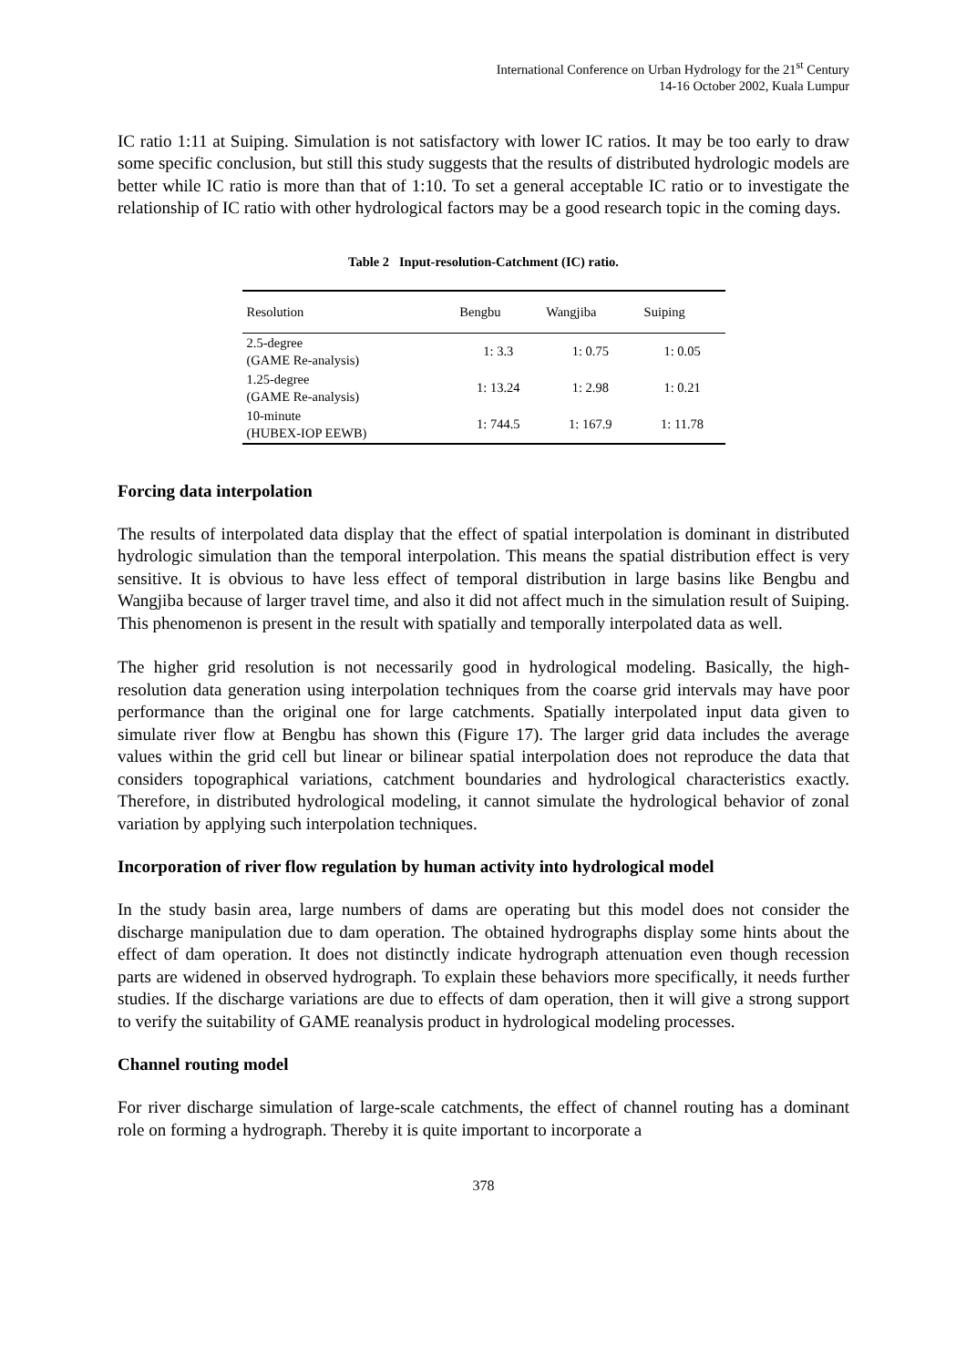International Conference on Urban Hydrology for the 21<sup>st</sup> Century
14-16 October 2002, Kuala Lumpur
IC ratio 1:11 at Suiping. Simulation is not satisfactory with lower IC ratios. It may be too early to draw some specific conclusion, but still this study suggests that the results of distributed hydrologic models are better while IC ratio is more than that of 1:10. To set a general acceptable IC ratio or to investigate the relationship of IC ratio with other hydrological factors may be a good research topic in the coming days.
Table 2 Input-resolution-Catchment (IC) ratio.
| Resolution | Bengbu | Wangjiba | Suiping |
| --- | --- | --- | --- |
| 2.5-degree (GAME Re-analysis) | 1: 3.3 | 1: 0.75 | 1: 0.05 |
| 1.25-degree (GAME Re-analysis) | 1: 13.24 | 1: 2.98 | 1: 0.21 |
| 10-minute (HUBEX-IOP EEWB) | 1: 744.5 | 1: 167.9 | 1: 11.78 |
Forcing data interpolation
The results of interpolated data display that the effect of spatial interpolation is dominant in distributed hydrologic simulation than the temporal interpolation. This means the spatial distribution effect is very sensitive. It is obvious to have less effect of temporal distribution in large basins like Bengbu and Wangjiba because of larger travel time, and also it did not affect much in the simulation result of Suiping. This phenomenon is present in the result with spatially and temporally interpolated data as well.
The higher grid resolution is not necessarily good in hydrological modeling. Basically, the high-resolution data generation using interpolation techniques from the coarse grid intervals may have poor performance than the original one for large catchments. Spatially interpolated input data given to simulate river flow at Bengbu has shown this (Figure 17). The larger grid data includes the average values within the grid cell but linear or bilinear spatial interpolation does not reproduce the data that considers topographical variations, catchment boundaries and hydrological characteristics exactly. Therefore, in distributed hydrological modeling, it cannot simulate the hydrological behavior of zonal variation by applying such interpolation techniques.
Incorporation of river flow regulation by human activity into hydrological model
In the study basin area, large numbers of dams are operating but this model does not consider the discharge manipulation due to dam operation. The obtained hydrographs display some hints about the effect of dam operation. It does not distinctly indicate hydrograph attenuation even though recession parts are widened in observed hydrograph. To explain these behaviors more specifically, it needs further studies. If the discharge variations are due to effects of dam operation, then it will give a strong support to verify the suitability of GAME reanalysis product in hydrological modeling processes.
Channel routing model
For river discharge simulation of large-scale catchments, the effect of channel routing has a dominant role on forming a hydrograph. Thereby it is quite important to incorporate a
378